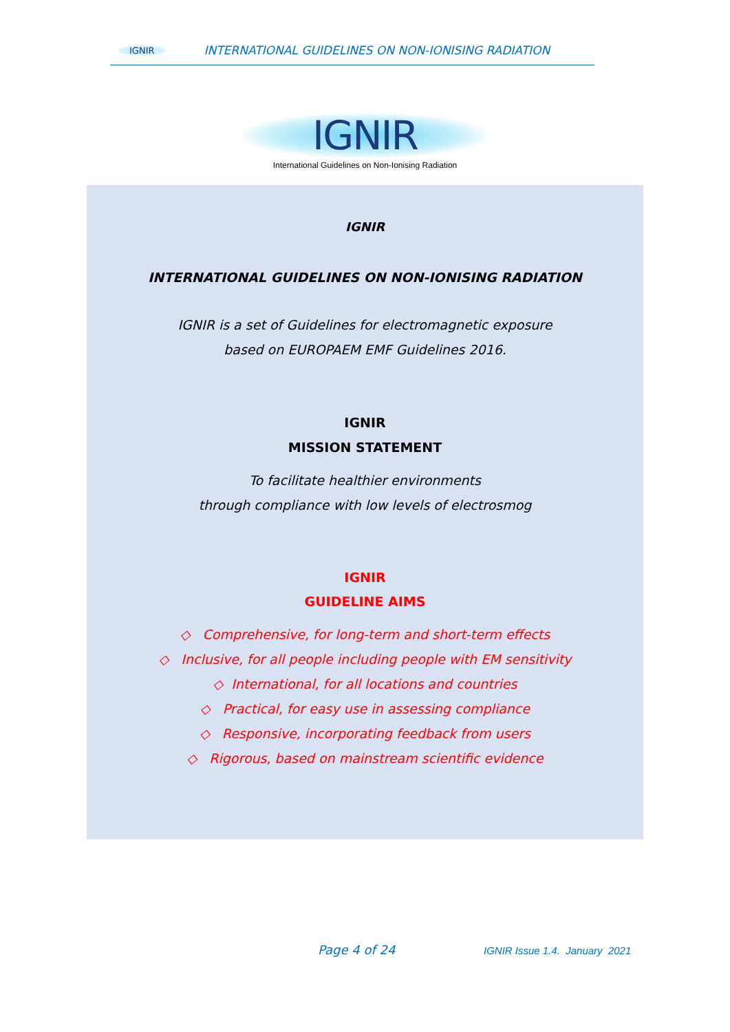IGNIR INTERNATIONAL GUIDELINES ON NON-IONISING RADIATION
IGNIR
International Guidelines on Non-Ionising Radiation
IGNIR
INTERNATIONAL GUIDELINES ON NON-IONISING RADIATION
IGNIR is a set of Guidelines for electromagnetic exposure
based on EUROPAEM EMF Guidelines 2016.
IGNIR
MISSION STATEMENT
To facilitate healthier environments
through compliance with low levels of electrosmog
IGNIR
GUIDELINE AIMS
◇ Comprehensive, for long-term and short-term effects
◇ Inclusive, for all people including people with EM sensitivity
◇ International, for all locations and countries
◇ Practical, for easy use in assessing compliance
◇ Responsive, incorporating feedback from users
◇ Rigorous, based on mainstream scientific evidence
Page 4 of 24
IGNIR Issue 1.4. January 2021